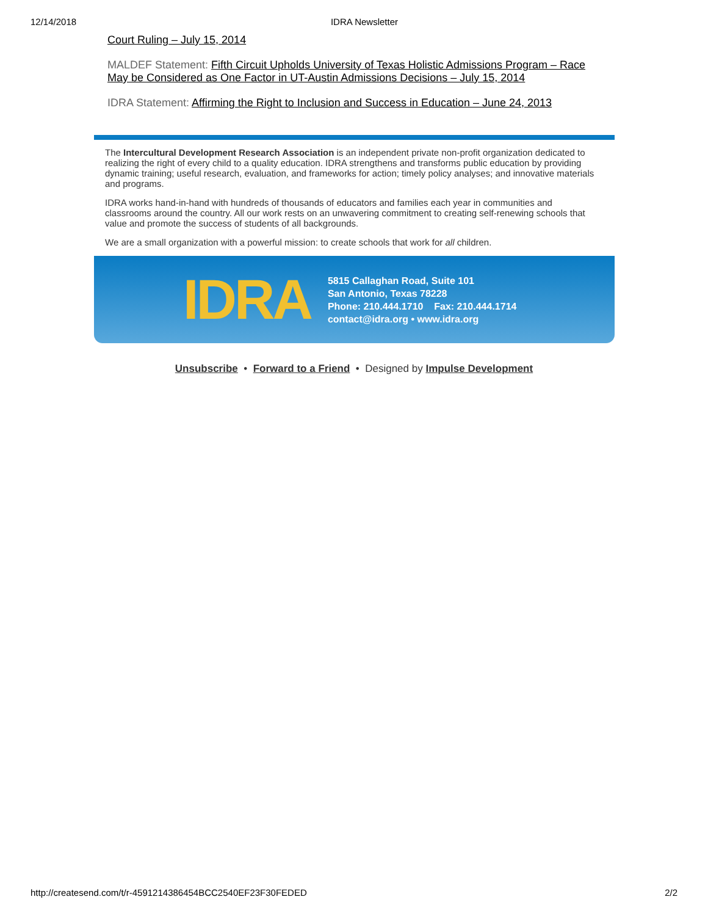12/14/2018 IDRA Newsletter
Court Ruling – July 15, 2014
MALDEF Statement: Fifth Circuit Upholds University of Texas Holistic Admissions Program – Race May be Considered as One Factor in UT-Austin Admissions Decisions – July 15, 2014
IDRA Statement: Affirming the Right to Inclusion and Success in Education – June 24, 2013
The Intercultural Development Research Association is an independent private non-profit organization dedicated to realizing the right of every child to a quality education. IDRA strengthens and transforms public education by providing dynamic training; useful research, evaluation, and frameworks for action; timely policy analyses; and innovative materials and programs.
IDRA works hand-in-hand with hundreds of thousands of educators and families each year in communities and classrooms around the country. All our work rests on an unwavering commitment to creating self-renewing schools that value and promote the success of students of all backgrounds.
We are a small organization with a powerful mission: to create schools that work for all children.
IDRA
5815 Callaghan Road, Suite 101
San Antonio, Texas 78228
Phone: 210.444.1710 Fax: 210.444.1714
contact@idra.org • www.idra.org
Unsubscribe • Forward to a Friend • Designed by Impulse Development
http://createsend.com/t/r-4591214386454BCC2540EF23F30FEDED 2/2